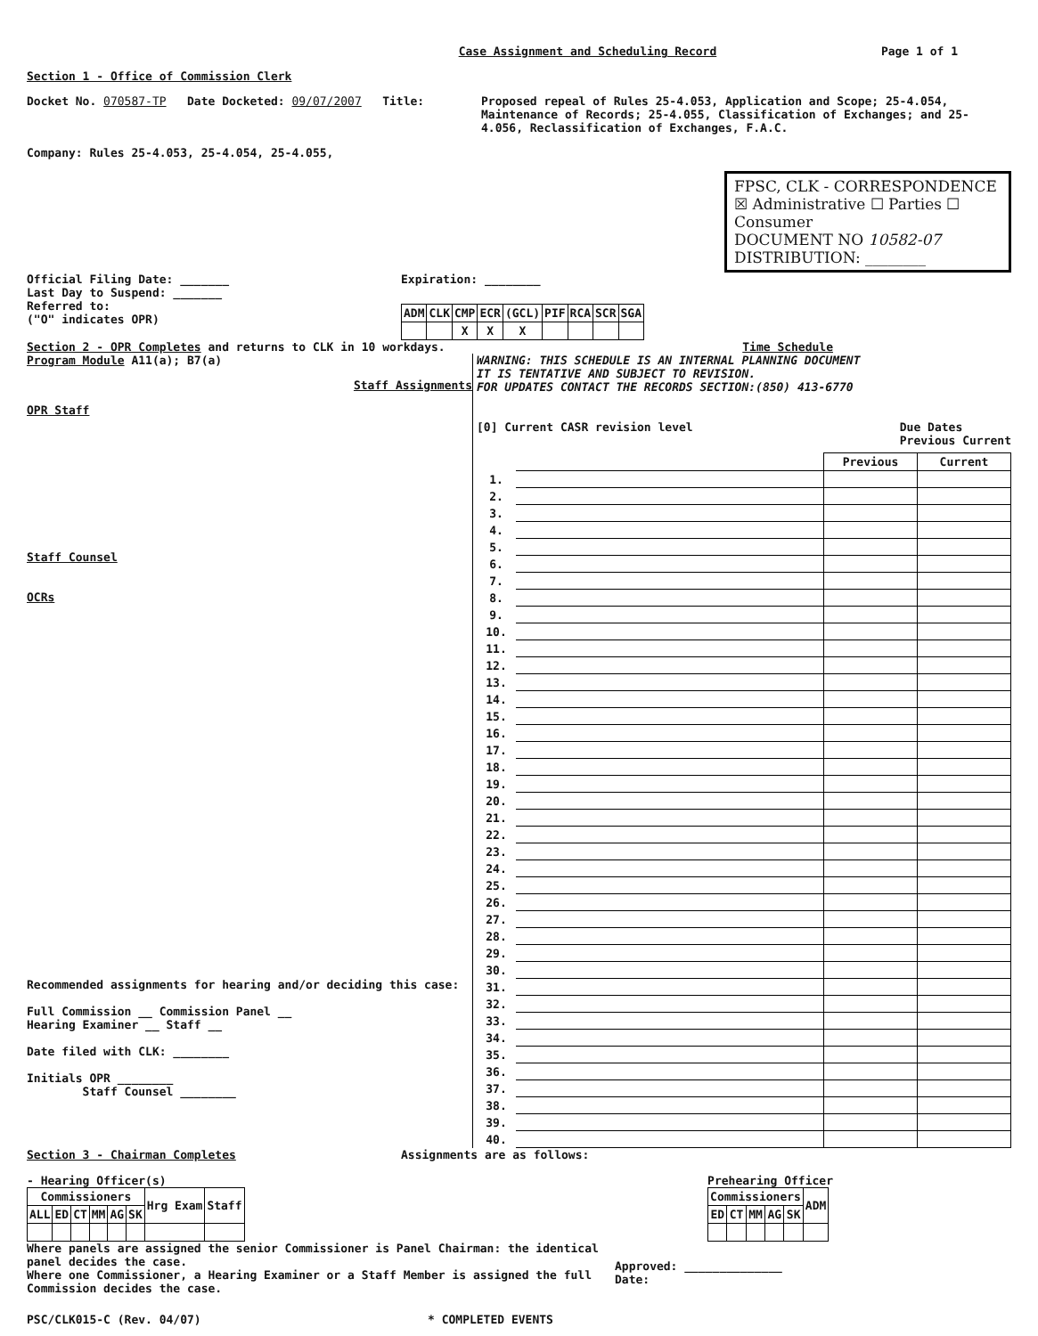Case Assignment and Scheduling Record Page 1 of 1
Section 1 - Office of Commission Clerk
Docket No. 070587-TP Date Docketed: 09/07/2007 Title: Proposed repeal of Rules 25-4.053, Application and Scope; 25-4.054, Maintenance of Records; 25-4.055, Classification of Exchanges; and 25-4.056, Reclassification of Exchanges, F.A.C.
Company: Rules 25-4.053, 25-4.054, 25-4.055,
FPSC, CLK - CORRESPONDENCE
☒ Administrative ☐ Parties ☐ Consumer
DOCUMENT NO 10582-07
DISTRIBUTION: ________
Official Filing Date: _______
Last Day to Suspend: _______
Referred to:
("O" indicates OPR)
Expiration: ________
| ADM | CLK | CMP | ECR | (GCL) | PIF | RCA | SCR | SGA |
| --- | --- | --- | --- | --- | --- | --- | --- | --- |
| | | X | X | X | | | | |
Section 2 - OPR Completes and returns to CLK in 10 workdays. Time Schedule
Program Module A11(a); B7(a)
Staff Assignments
OPR Staff
Staff Counsel
OCRs
Recommended assignments for hearing and/or deciding this case:
Full Commission __ Commission Panel __
Hearing Examiner __ Staff __
Date filed with CLK: ________
Initials OPR ________
Staff Counsel ________
WARNING: THIS SCHEDULE IS AN INTERNAL PLANNING DOCUMENT
IT IS TENTATIVE AND SUBJECT TO REVISION.
FOR UPDATES CONTACT THE RECORDS SECTION:(850) 413-6770
[0] Current CASR revision level Due Dates
Previous Current
| | | Previous | Current |
| --- | --- | --- | --- |
| 1. | | | |
| 2. | | | |
| 3. | | | |
| 4. | | | |
| 5. | | | |
| 6. | | | |
| 7. | | | |
| 8. | | | |
| 9. | | | |
| 10. | | | |
| 11. | | | |
| 12. | | | |
| 13. | | | |
| 14. | | | |
| 15. | | | |
| 16. | | | |
| 17. | | | |
| 18. | | | |
| 19. | | | |
| 20. | | | |
| 21. | | | |
| 22. | | | |
| 23. | | | |
| 24. | | | |
| 25. | | | |
| 26. | | | |
| 27. | | | |
| 28. | | | |
| 29. | | | |
| 30. | | | |
| 31. | | | |
| 32. | | | |
| 33. | | | |
| 34. | | | |
| 35. | | | |
| 36. | | | |
| 37. | | | |
| 38. | | | |
| 39. | | | |
| 40. | | | |
Section 3 - Chairman Completes Assignments are as follows:
- Hearing Officer(s)
| Commissioners | | | | | | Hrg Exam | Staff |
| --- | --- | --- | --- | --- | --- | --- | --- |
| ALL | ED | CT | MM | AG | SK | | |
Prehearing Officer
| Commissioners | | | | | ADM |
| --- | --- | --- | --- | --- | --- |
| ED | CT | MM | AG | SK | |
Where panels are assigned the senior Commissioner is Panel Chairman: the identical panel decides the case.
Where one Commissioner, a Hearing Examiner or a Staff Member is assigned the full Commission decides the case. Approved: ______________
Date:
PSC/CLK015-C (Rev. 04/07) * COMPLETED EVENTS